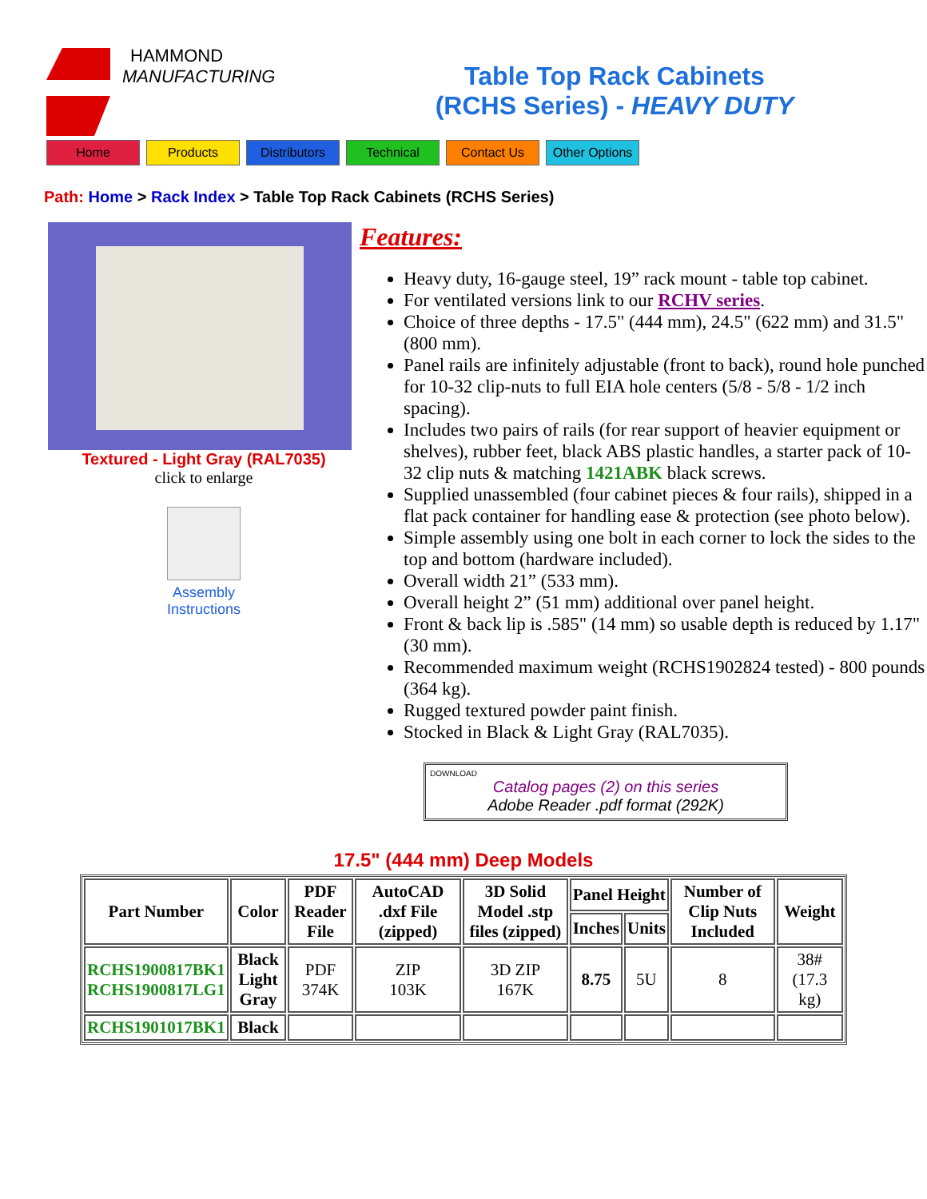HAMMOND
MANUFACTURING
Table Top Rack Cabinets
(RCHS Series) - HEAVY DUTY
Home Products Distributors Technical Contact Us Other Options
Path: Home > Rack Index > Table Top Rack Cabinets (RCHS Series)
Textured - Light Gray (RAL7035)
click to enlarge
Assembly
Instructions
Features:
Heavy duty, 16-gauge steel, 19” rack mount - table top cabinet.
For ventilated versions link to our RCHV series.
Choice of three depths - 17.5" (444 mm), 24.5" (622 mm) and 31.5" (800 mm).
Panel rails are infinitely adjustable (front to back), round hole punched for 10-32 clip-nuts to full EIA hole centers (5/8 - 5/8 - 1/2 inch spacing).
Includes two pairs of rails (for rear support of heavier equipment or shelves), rubber feet, black ABS plastic handles, a starter pack of 10-32 clip nuts & matching 1421ABK black screws.
Supplied unassembled (four cabinet pieces & four rails), shipped in a flat pack container for handling ease & protection (see photo below).
Simple assembly using one bolt in each corner to lock the sides to the top and bottom (hardware included).
Overall width 21” (533 mm).
Overall height 2” (51 mm) additional over panel height.
Front & back lip is .585" (14 mm) so usable depth is reduced by 1.17" (30 mm).
Recommended maximum weight (RCHS1902824 tested) - 800 pounds (364 kg).
Rugged textured powder paint finish.
Stocked in Black & Light Gray (RAL7035).
DOWNLOAD
Catalog pages (2) on this series
Adobe Reader .pdf format (292K)
17.5" (444 mm) Deep Models
| Part Number | Color | PDF Reader File | AutoCAD .dxf File (zipped) | 3D Solid Model .stp files (zipped) | Panel Height | | Number of Clip Nuts Included | Weight |
| --- | --- | --- | --- | --- | --- | --- | --- | --- |
| | | | | | Inches | Units | | |
| RCHS1900817BK1 RCHS1900817LG1 | Black Light Gray | PDF 374K | ZIP 103K | 3D ZIP 167K | 8.75 | 5U | 8 | 38# (17.3 kg) |
| RCHS1901017BK1 | Black | | | | | | | |